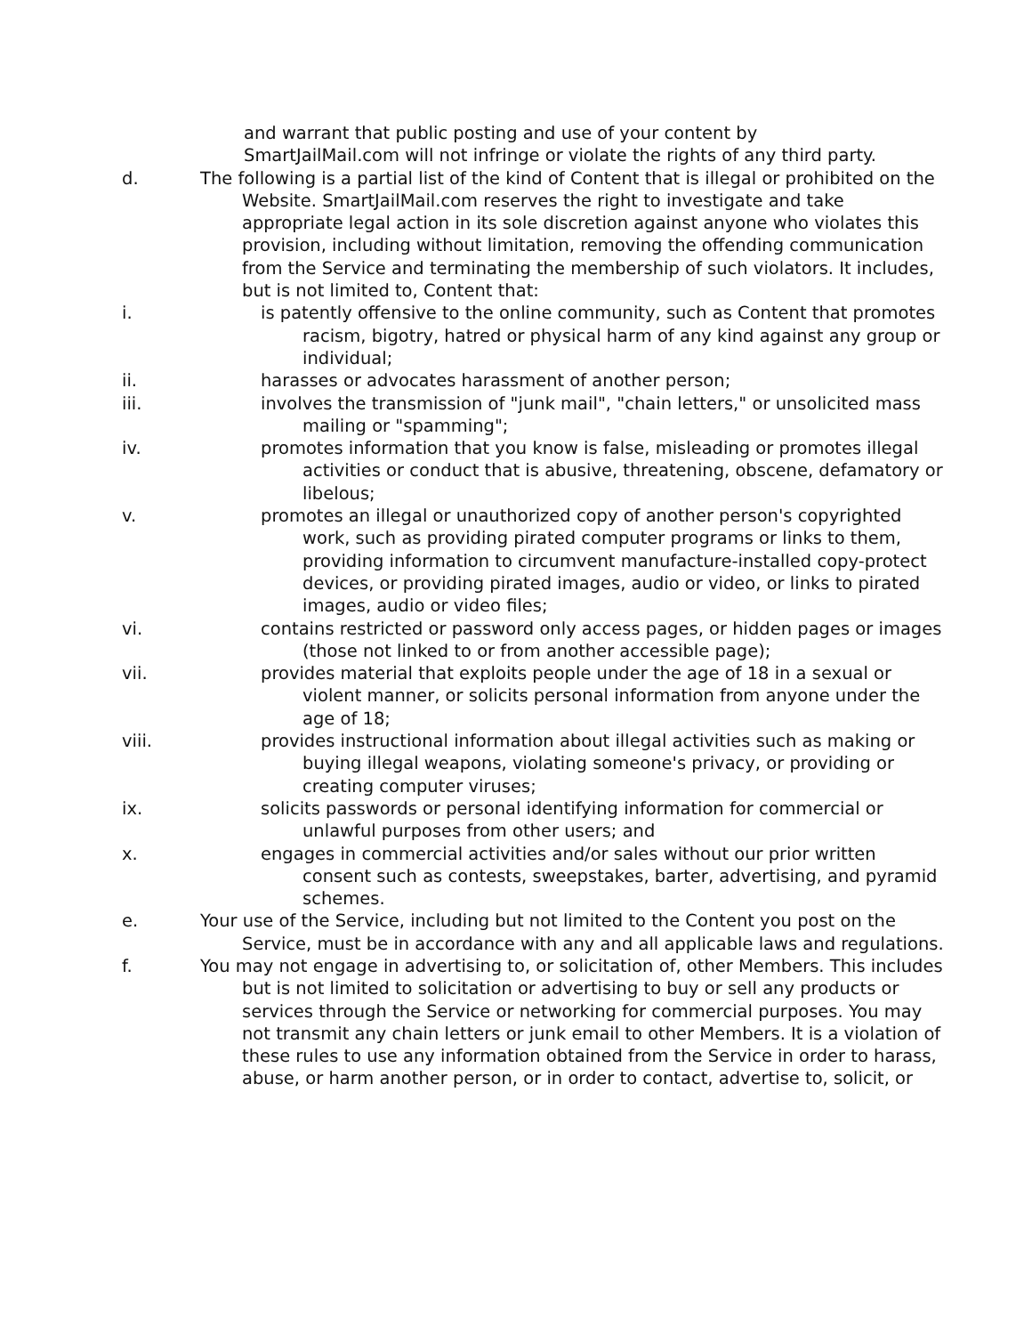and warrant that public posting and use of your content by SmartJailMail.com will not infringe or violate the rights of any third party.
d. The following is a partial list of the kind of Content that is illegal or prohibited on the Website. SmartJailMail.com reserves the right to investigate and take appropriate legal action in its sole discretion against anyone who violates this provision, including without limitation, removing the offending communication from the Service and terminating the membership of such violators. It includes, but is not limited to, Content that:
i. is patently offensive to the online community, such as Content that promotes racism, bigotry, hatred or physical harm of any kind against any group or individual;
ii. harasses or advocates harassment of another person;
iii. involves the transmission of "junk mail", "chain letters," or unsolicited mass mailing or "spamming";
iv. promotes information that you know is false, misleading or promotes illegal activities or conduct that is abusive, threatening, obscene, defamatory or libelous;
v. promotes an illegal or unauthorized copy of another person's copyrighted work, such as providing pirated computer programs or links to them, providing information to circumvent manufacture-installed copy-protect devices, or providing pirated images, audio or video, or links to pirated images, audio or video files;
vi. contains restricted or password only access pages, or hidden pages or images (those not linked to or from another accessible page);
vii. provides material that exploits people under the age of 18 in a sexual or violent manner, or solicits personal information from anyone under the age of 18;
viii. provides instructional information about illegal activities such as making or buying illegal weapons, violating someone's privacy, or providing or creating computer viruses;
ix. solicits passwords or personal identifying information for commercial or unlawful purposes from other users; and
x. engages in commercial activities and/or sales without our prior written consent such as contests, sweepstakes, barter, advertising, and pyramid schemes.
e. Your use of the Service, including but not limited to the Content you post on the Service, must be in accordance with any and all applicable laws and regulations.
f. You may not engage in advertising to, or solicitation of, other Members. This includes but is not limited to solicitation or advertising to buy or sell any products or services through the Service or networking for commercial purposes. You may not transmit any chain letters or junk email to other Members. It is a violation of these rules to use any information obtained from the Service in order to harass, abuse, or harm another person, or in order to contact, advertise to, solicit, or